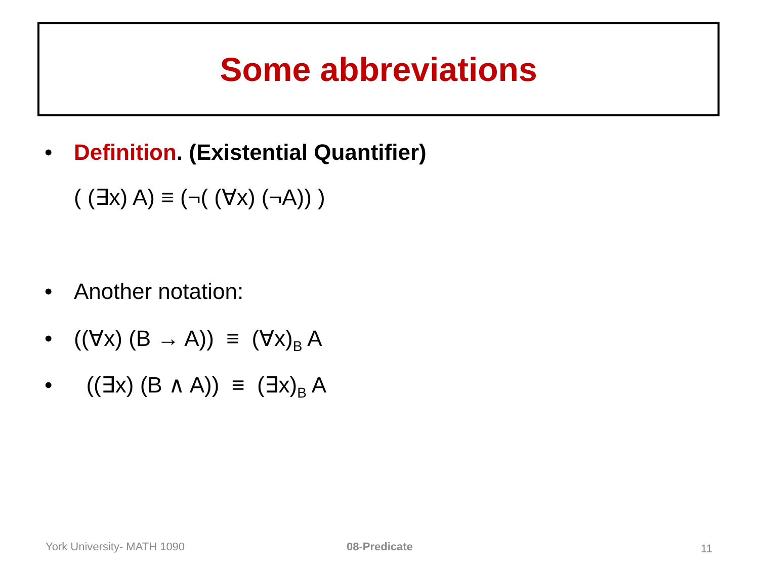Some abbreviations
• Definition. (Existential Quantifier)
( (∃x) A) ≡ (¬( (∀x) (¬A)) )
• Another notation:
• ((∀x) (B → A)) ≡ (∀x)<sub>B</sub> A
• ((∃x) (B ∧ A)) ≡ (∃x)<sub>B</sub> A
York University- MATH 1090 08-Predicate 11